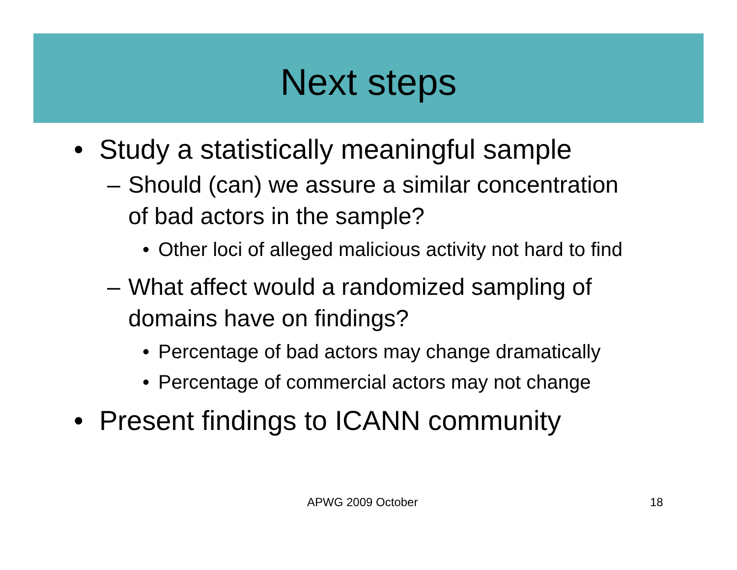Next steps
• Study a statistically meaningful sample
– Should (can) we assure a similar concentration
of bad actors in the sample?
• Other loci of alleged malicious activity not hard to find
– What affect would a randomized sampling of
domains have on findings?
• Percentage of bad actors may change dramatically
• Percentage of commercial actors may not change
• Present findings to ICANN community
APWG 2009 October 18